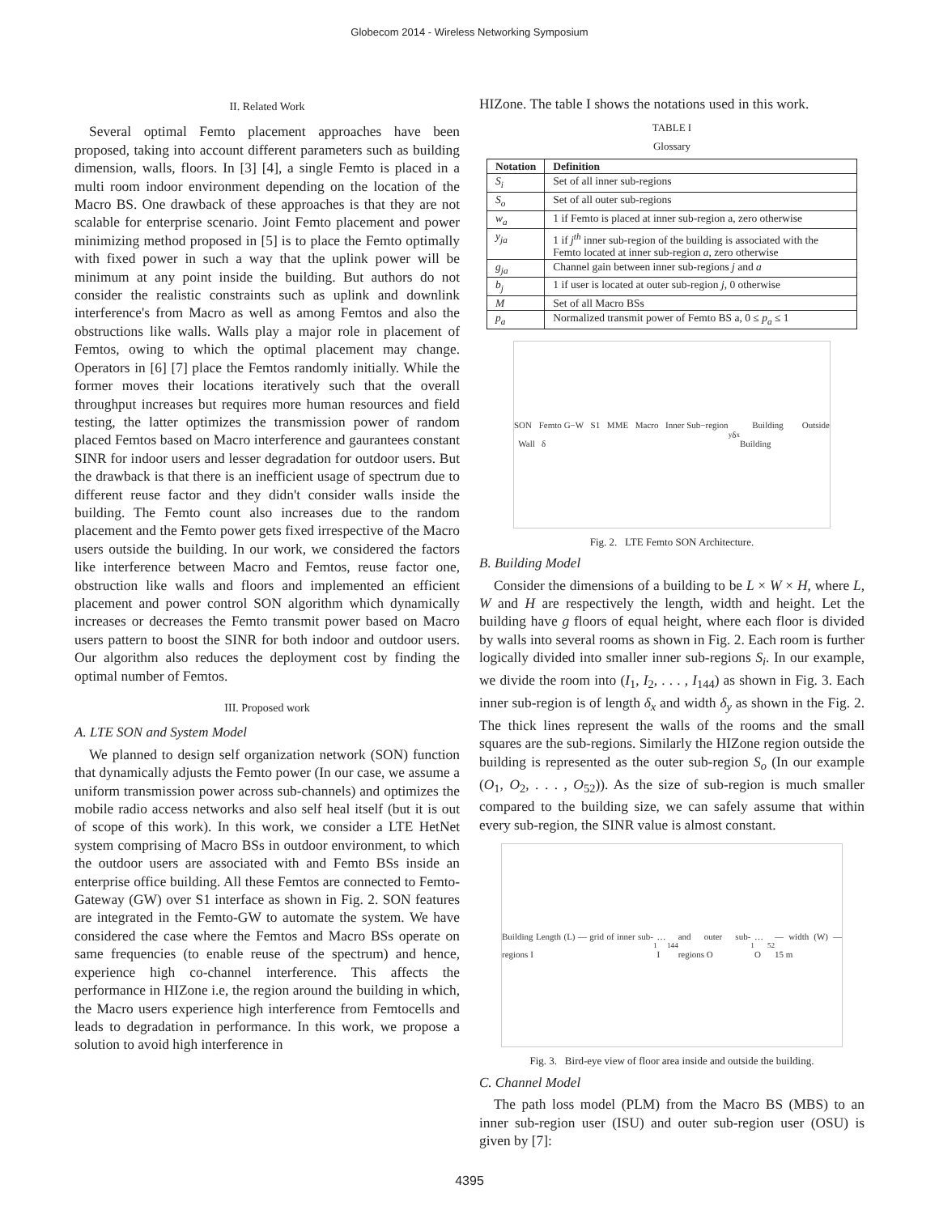Globecom 2014 - Wireless Networking Symposium
II. Related Work
Several optimal Femto placement approaches have been proposed, taking into account different parameters such as building dimension, walls, floors. In [3] [4], a single Femto is placed in a multi room indoor environment depending on the location of the Macro BS. One drawback of these approaches is that they are not scalable for enterprise scenario. Joint Femto placement and power minimizing method proposed in [5] is to place the Femto optimally with fixed power in such a way that the uplink power will be minimum at any point inside the building. But authors do not consider the realistic constraints such as uplink and downlink interference's from Macro as well as among Femtos and also the obstructions like walls. Walls play a major role in placement of Femtos, owing to which the optimal placement may change. Operators in [6] [7] place the Femtos randomly initially. While the former moves their locations iteratively such that the overall throughput increases but requires more human resources and field testing, the latter optimizes the transmission power of random placed Femtos based on Macro interference and gaurantees constant SINR for indoor users and lesser degradation for outdoor users. But the drawback is that there is an inefficient usage of spectrum due to different reuse factor and they didn't consider walls inside the building. The Femto count also increases due to the random placement and the Femto power gets fixed irrespective of the Macro users outside the building. In our work, we considered the factors like interference between Macro and Femtos, reuse factor one, obstruction like walls and floors and implemented an efficient placement and power control SON algorithm which dynamically increases or decreases the Femto transmit power based on Macro users pattern to boost the SINR for both indoor and outdoor users. Our algorithm also reduces the deployment cost by finding the optimal number of Femtos.
III. Proposed work
A. LTE SON and System Model
We planned to design self organization network (SON) function that dynamically adjusts the Femto power (In our case, we assume a uniform transmission power across sub-channels) and optimizes the mobile radio access networks and also self heal itself (but it is out of scope of this work). In this work, we consider a LTE HetNet system comprising of Macro BSs in outdoor environment, to which the outdoor users are associated with and Femto BSs inside an enterprise office building. All these Femtos are connected to Femto-Gateway (GW) over S1 interface as shown in Fig. 2. SON features are integrated in the Femto-GW to automate the system. We have considered the case where the Femtos and Macro BSs operate on same frequencies (to enable reuse of the spectrum) and hence, experience high co-channel interference. This affects the performance in HIZone i.e, the region around the building in which, the Macro users experience high interference from Femtocells and leads to degradation in performance. In this work, we propose a solution to avoid high interference in
HIZone. The table I shows the notations used in this work.
TABLE I
Glossary
| Notation | Definition |
| --- | --- |
| S<sub>i</sub> | Set of all inner sub-regions |
| S<sub>o</sub> | Set of all outer sub-regions |
| w<sub>a</sub> | 1 if Femto is placed at inner sub-region a, zero otherwise |
| y<sub>ja</sub> | 1 if j<sup>th</sup> inner sub-region of the building is associated with the Femto located at inner sub-region a , zero otherwise |
| g<sub>ja</sub> | Channel gain between inner sub-regions j and a |
| b<sub>j</sub> | 1 if user is located at outer sub-region j , 0 otherwise |
| M | Set of all Macro BSs |
| p<sub>a</sub> | Normalized transmit power of Femto BS a, 0 ≤ p<sub>a</sub> ≤ 1 |
SON Femto G−W S1 MME Macro Inner Sub−region Wall δ<sub>y</sub> δ<sub>x</sub> Building Outside Building
Fig. 2. LTE Femto SON Architecture.
B. Building Model
Consider the dimensions of a building to be L × W × H, where L, W and H are respectively the length, width and height. Let the building have g floors of equal height, where each floor is divided by walls into several rooms as shown in Fig. 2. Each room is further logically divided into smaller inner sub-regions S<sub>i</sub>. In our example, we divide the room into (I<sub>1</sub>, I<sub>2</sub>, . . . , I<sub>144</sub>) as shown in Fig. 3. Each inner sub-region is of length δ<sub>x</sub> and width δ<sub>y</sub> as shown in the Fig. 2. The thick lines represent the walls of the rooms and the small squares are the sub-regions. Similarly the HIZone region outside the building is represented as the outer sub-region S<sub>o</sub> (In our example (O<sub>1</sub>, O<sub>2</sub>, . . . , O<sub>52</sub>)). As the size of sub-region is much smaller compared to the building size, we can safely assume that within every sub-region, the SINR value is almost constant.
Building Length (L) — grid of inner sub-regions I<sub>1</sub>…I<sub>144</sub> and outer sub-regions O<sub>1</sub>…O<sub>52</sub> — width (W) — 15 m
Fig. 3. Bird-eye view of floor area inside and outside the building.
C. Channel Model
The path loss model (PLM) from the Macro BS (MBS) to an inner sub-region user (ISU) and outer sub-region user (OSU) is given by [7]:
4395